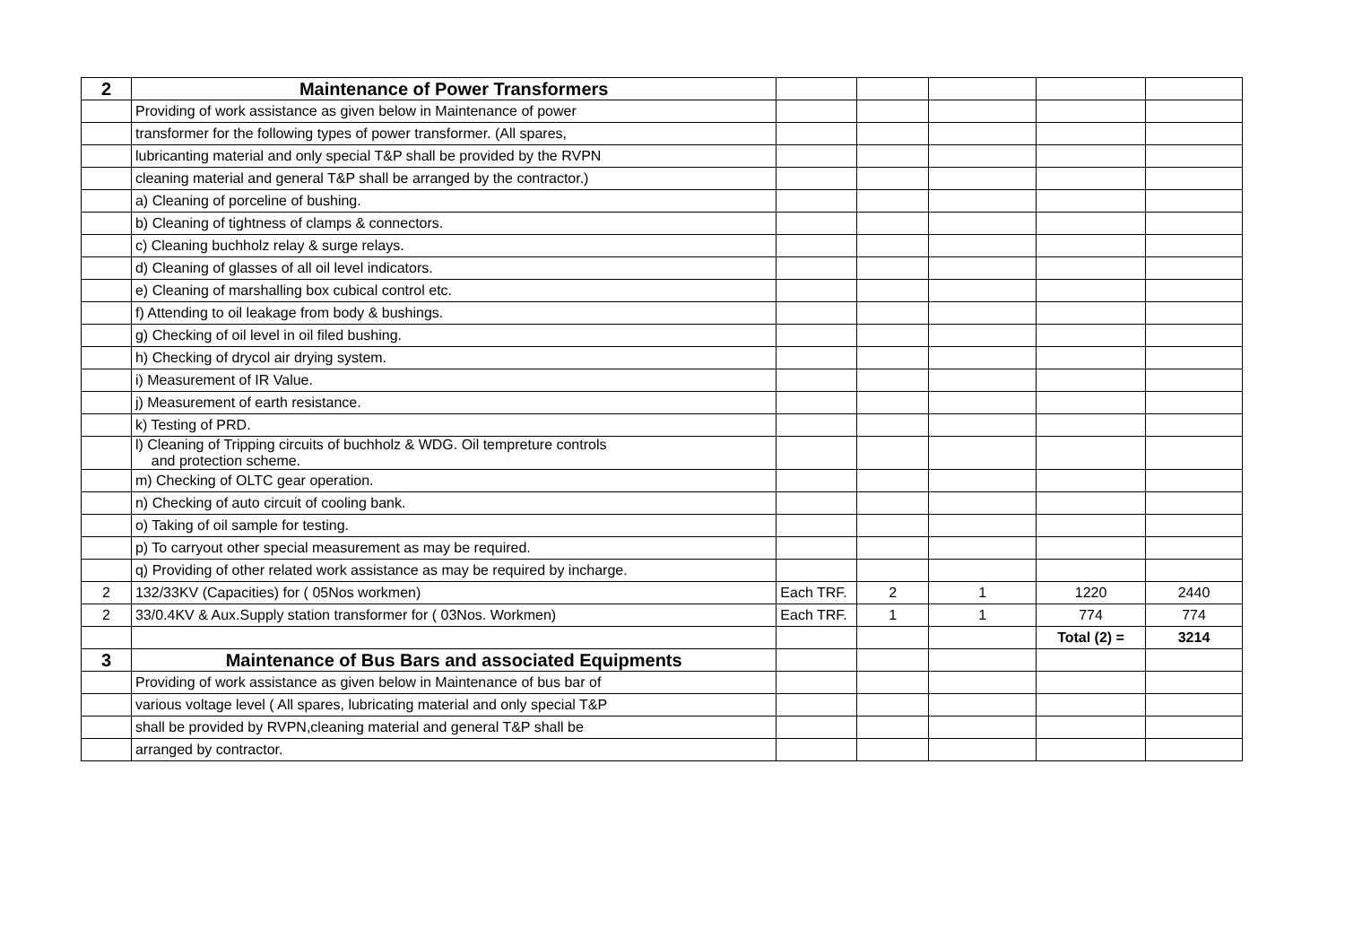| 2 | Maintenance of Power Transformers | | | | | |
| | Providing of work assistance as given below in Maintenance of power | | | | | |
| | transformer for the following types of power transformer. (All spares, | | | | | |
| | lubricanting material and only special T&P shall be provided by the RVPN | | | | | |
| | cleaning material and general T&P shall be arranged by the contractor.) | | | | | |
| | a) Cleaning of porceline of bushing. | | | | | |
| | b) Cleaning of tightness of clamps & connectors. | | | | | |
| | c) Cleaning buchholz relay & surge relays. | | | | | |
| | d) Cleaning of glasses of all oil level indicators. | | | | | |
| | e) Cleaning of marshalling box cubical control etc. | | | | | |
| | f) Attending to oil leakage from body & bushings. | | | | | |
| | g) Checking of oil level in oil filed bushing. | | | | | |
| | h) Checking of drycol air drying system. | | | | | |
| | i) Measurement of IR Value. | | | | | |
| | j) Measurement of earth resistance. | | | | | |
| | k) Testing of PRD. | | | | | |
| | l) Cleaning of Tripping circuits of buchholz & WDG. Oil tempreture controls and protection scheme. | | | | | |
| | m) Checking of OLTC gear operation. | | | | | |
| | n) Checking of auto circuit of cooling bank. | | | | | |
| | o) Taking of oil sample for testing. | | | | | |
| | p) To carryout other special measurement as may be required. | | | | | |
| | q) Providing of other related work assistance as may be required by incharge. | | | | | |
| 2 | 132/33KV (Capacities) for ( 05Nos workmen) | Each TRF. | 2 | 1 | 1220 | 2440 |
| 2 | 33/0.4KV & Aux.Supply station transformer for ( 03Nos. Workmen) | Each TRF. | 1 | 1 | 774 | 774 |
| | | | | | Total (2) = | 3214 |
| 3 | Maintenance of Bus Bars and associated Equipments | | | | | |
| | Providing of work assistance as given below in Maintenance of bus bar of | | | | | |
| | various voltage level ( All spares, lubricating material and only special T&P | | | | | |
| | shall be provided by RVPN,cleaning material and general T&P shall be | | | | | |
| | arranged by contractor. | | | | | |